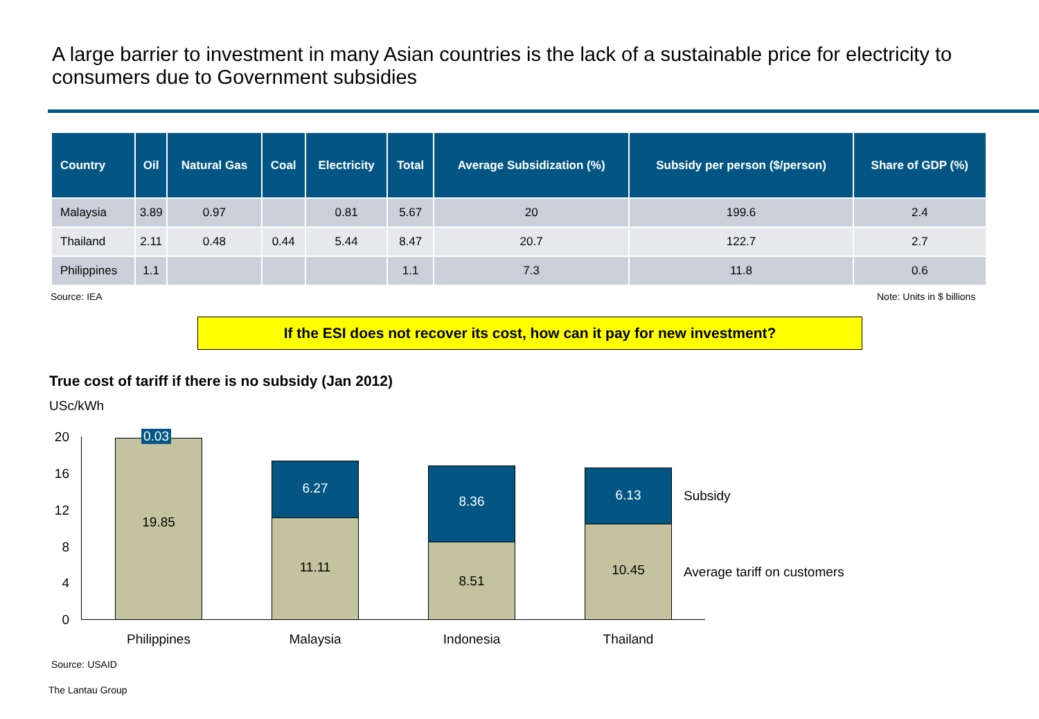A large barrier to investment in many Asian countries is the lack of a sustainable price for electricity to consumers due to Government subsidies
| Country | Oil | Natural Gas | Coal | Electricity | Total | Average Subsidization (%) | Subsidy per person ($/person) | Share of GDP (%) |
| --- | --- | --- | --- | --- | --- | --- | --- | --- |
| Malaysia | 3.89 | 0.97 | | 0.81 | 5.67 | 20 | 199.6 | 2.4 |
| Thailand | 2.11 | 0.48 | 0.44 | 5.44 | 8.47 | 20.7 | 122.7 | 2.7 |
| Philippines | 1.1 | | | | 1.1 | 7.3 | 11.8 | 0.6 |
Source: IEA Note: Units in $ billions
If the ESI does not recover its cost, how can it pay for new investment?
True cost of tariff if there is no subsidy (Jan 2012)
USc/kWh
20
16
12
8
4
0
19.85
0.03
6.27
11.11
8.36
8.51
6.13
10.45
Subsidy
Average tariff on customers
Philippines Malaysia Indonesia Thailand
Source: USAID
The Lantau Group